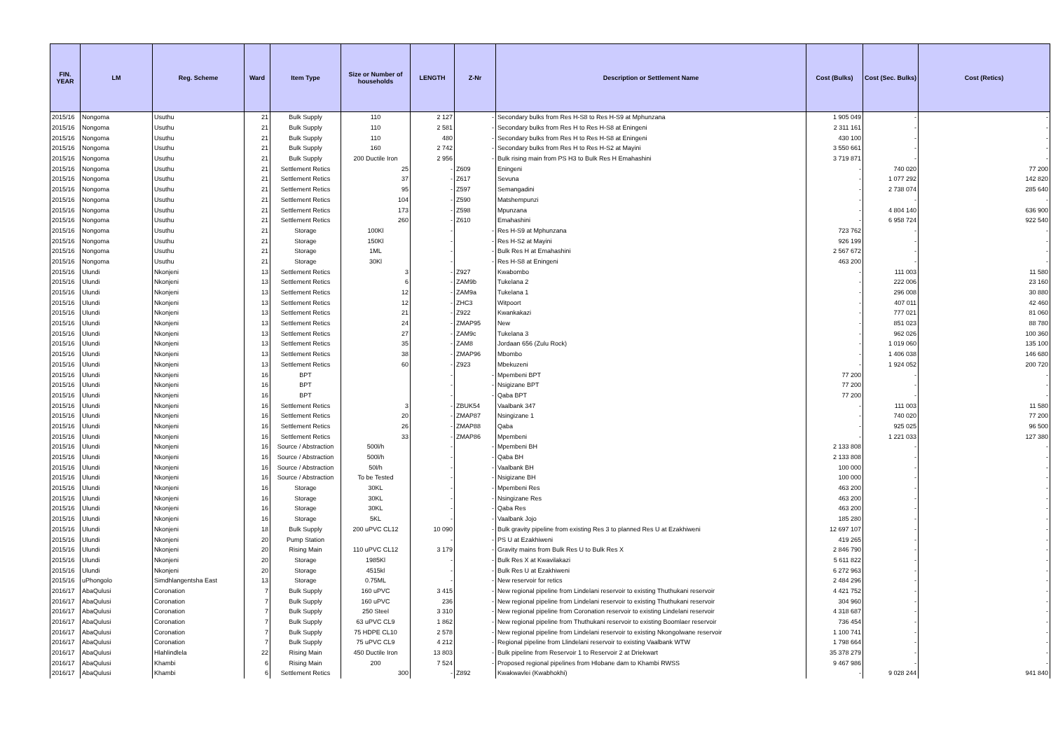| FIN. YEAR | LM | Reg. Scheme | Ward | Item Type | Size or Number of households | LENGTH | Z-Nr | Description or Settlement Name | Cost (Bulks) | Cost (Sec. Bulks) | Cost (Retics) |
| --- | --- | --- | --- | --- | --- | --- | --- | --- | --- | --- | --- |
| 2015/16 | Nongoma | Usuthu | 21 | Bulk Supply | 110 | 2 127 | - | Secondary bulks from Res H-S8 to Res H-S9 at Mphunzana | 1 905 049 | - | - |
| 2015/16 | Nongoma | Usuthu | 21 | Bulk Supply | 110 | 2 581 | - | Secondary bulks from Res H to Res H-S8 at Eningeni | 2 311 161 | - | - |
| 2015/16 | Nongoma | Usuthu | 21 | Bulk Supply | 110 | 480 | - | Secondary bulks from Res H to Res H-S8 at Eningeni | 430 100 | - | - |
| 2015/16 | Nongoma | Usuthu | 21 | Bulk Supply | 160 | 2 742 | - | Secondary bulks from Res H to Res H-S2 at Mayini | 3 550 661 | - | - |
| 2015/16 | Nongoma | Usuthu | 21 | Bulk Supply | 200 Ductile Iron | 2 956 | - | Bulk rising main from PS H3 to Bulk Res H Emahashini | 3 719 871 | - | - |
| 2015/16 | Nongoma | Usuthu | 21 | Settlement Retics | 25 | - | Z609 | Eningeni | - | 740 020 | 77 200 |
| 2015/16 | Nongoma | Usuthu | 21 | Settlement Retics | 37 | - | Z617 | Sevuna | - | 1 077 292 | 142 820 |
| 2015/16 | Nongoma | Usuthu | 21 | Settlement Retics | 95 | - | Z597 | Semangadini | - | 2 738 074 | 285 640 |
| 2015/16 | Nongoma | Usuthu | 21 | Settlement Retics | 104 | - | Z590 | Matshempunzi | - | - | - |
| 2015/16 | Nongoma | Usuthu | 21 | Settlement Retics | 173 | - | Z598 | Mpunzana | - | 4 804 140 | 636 900 |
| 2015/16 | Nongoma | Usuthu | 21 | Settlement Retics | 260 | - | Z610 | Emahashini | - | 6 958 724 | 922 540 |
| 2015/16 | Nongoma | Usuthu | 21 | Storage | 100Kl | - | - | Res H-S9 at Mphunzana | 723 762 | - | - |
| 2015/16 | Nongoma | Usuthu | 21 | Storage | 150Kl | - | - | Res H-S2 at Mayini | 926 199 | - | - |
| 2015/16 | Nongoma | Usuthu | 21 | Storage | 1ML | - | - | Bulk Res H at Emahashini | 2 567 672 | - | - |
| 2015/16 | Nongoma | Usuthu | 21 | Storage | 30Kl | - | - | Res H-S8 at Eningeni | 463 200 | - | - |
| 2015/16 | Ulundi | Nkonjeni | 13 | Settlement Retics | 3 | - | Z927 | Kwabombo | - | 111 003 | 11 580 |
| 2015/16 | Ulundi | Nkonjeni | 13 | Settlement Retics | 6 | - | ZAM9b | Tukelana 2 | - | 222 006 | 23 160 |
| 2015/16 | Ulundi | Nkonjeni | 13 | Settlement Retics | 12 | - | ZAM9a | Tukelana 1 | - | 296 008 | 30 880 |
| 2015/16 | Ulundi | Nkonjeni | 13 | Settlement Retics | 12 | - | ZHC3 | Witpoort | - | 407 011 | 42 460 |
| 2015/16 | Ulundi | Nkonjeni | 13 | Settlement Retics | 21 | - | Z922 | Kwankakazi | - | 777 021 | 81 060 |
| 2015/16 | Ulundi | Nkonjeni | 13 | Settlement Retics | 24 | - | ZMAP95 | New | - | 851 023 | 88 780 |
| 2015/16 | Ulundi | Nkonjeni | 13 | Settlement Retics | 27 | - | ZAM9c | Tukelana 3 | - | 962 026 | 100 360 |
| 2015/16 | Ulundi | Nkonjeni | 13 | Settlement Retics | 35 | - | ZAM8 | Jordaan 656 (Zulu Rock) | - | 1 019 060 | 135 100 |
| 2015/16 | Ulundi | Nkonjeni | 13 | Settlement Retics | 38 | - | ZMAP96 | Mbombo | - | 1 406 038 | 146 680 |
| 2015/16 | Ulundi | Nkonjeni | 13 | Settlement Retics | 60 | - | Z923 | Mbekuzeni | - | 1 924 052 | 200 720 |
| 2015/16 | Ulundi | Nkonjeni | 16 | BPT | | - | - | Mpembeni BPT | 77 200 | - | - |
| 2015/16 | Ulundi | Nkonjeni | 16 | BPT | | - | - | Nsigizane BPT | 77 200 | - | - |
| 2015/16 | Ulundi | Nkonjeni | 16 | BPT | | - | - | Qaba BPT | 77 200 | - | - |
| 2015/16 | Ulundi | Nkonjeni | 16 | Settlement Retics | 3 | - | ZBUK54 | Vaalbank 347 | - | 111 003 | 11 580 |
| 2015/16 | Ulundi | Nkonjeni | 16 | Settlement Retics | 20 | - | ZMAP87 | Nsingizane 1 | - | 740 020 | 77 200 |
| 2015/16 | Ulundi | Nkonjeni | 16 | Settlement Retics | 26 | - | ZMAP88 | Qaba | - | 925 025 | 96 500 |
| 2015/16 | Ulundi | Nkonjeni | 16 | Settlement Retics | 33 | - | ZMAP86 | Mpembeni | - | 1 221 033 | 127 380 |
| 2015/16 | Ulundi | Nkonjeni | 16 | Source / Abstraction | 500l/h | - | - | Mpembeni BH | 2 133 808 | - | - |
| 2015/16 | Ulundi | Nkonjeni | 16 | Source / Abstraction | 500l/h | - | - | Qaba BH | 2 133 808 | - | - |
| 2015/16 | Ulundi | Nkonjeni | 16 | Source / Abstraction | 50l/h | - | - | Vaalbank BH | 100 000 | - | - |
| 2015/16 | Ulundi | Nkonjeni | 16 | Source / Abstraction | To be Tested | - | - | Nsigizane BH | 100 000 | - | - |
| 2015/16 | Ulundi | Nkonjeni | 16 | Storage | 30KL | - | - | Mpembeni Res | 463 200 | - | - |
| 2015/16 | Ulundi | Nkonjeni | 16 | Storage | 30KL | - | - | Nsingizane Res | 463 200 | - | - |
| 2015/16 | Ulundi | Nkonjeni | 16 | Storage | 30KL | - | - | Qaba Res | 463 200 | - | - |
| 2015/16 | Ulundi | Nkonjeni | 16 | Storage | 5KL | - | - | Vaalbank Jojo | 185 280 | - | - |
| 2015/16 | Ulundi | Nkonjeni | 18 | Bulk Supply | 200 uPVC CL12 | 10 090 | - | Bulk gravity pipeline from existing Res 3 to planned Res U at Ezakhiweni | 12 697 107 | - | - |
| 2015/16 | Ulundi | Nkonjeni | 20 | Pump Station | | - | - | PS U at Ezakhiweni | 419 265 | - | - |
| 2015/16 | Ulundi | Nkonjeni | 20 | Rising Main | 110 uPVC CL12 | 3 179 | - | Gravity mains from Bulk Res U to Bulk Res X | 2 846 790 | - | - |
| 2015/16 | Ulundi | Nkonjeni | 20 | Storage | 1985Kl | - | - | Bulk Res X at Kwavilakazi | 5 611 822 | - | - |
| 2015/16 | Ulundi | Nkonjeni | 20 | Storage | 4515kl | - | - | Bulk Res U at Ezakhiweni | 6 272 963 | - | - |
| 2015/16 | uPhongolo | Simdhlangentsha East | 13 | Storage | 0.75ML | - | - | New reservoir for retics | 2 484 296 | - | - |
| 2016/17 | AbaQulusi | Coronation | 7 | Bulk Supply | 160 uPVC | 3 415 | - | New regional pipeline from Lindelani reservoir to existing Thuthukani reservoir | 4 421 752 | - | - |
| 2016/17 | AbaQulusi | Coronation | 7 | Bulk Supply | 160 uPVC | 236 | - | New regional pipeline from Lindelani reservoir to existing Thuthukani reservoir | 304 960 | - | - |
| 2016/17 | AbaQulusi | Coronation | 7 | Bulk Supply | 250 Steel | 3 310 | - | New regional pipeline from Coronation reservoir to existing Lindelani reservoir | 4 318 687 | - | - |
| 2016/17 | AbaQulusi | Coronation | 7 | Bulk Supply | 63 uPVC CL9 | 1 862 | - | New regional pipeline from Thuthukani reservoir to existing Boomlaer reservoir | 736 454 | - | - |
| 2016/17 | AbaQulusi | Coronation | 7 | Bulk Supply | 75 HDPE CL10 | 2 578 | - | New regional pipeline from Lindelani reservoir to existing Nkongolwane reservoir | 1 100 741 | - | - |
| 2016/17 | AbaQulusi | Coronation | 7 | Bulk Supply | 75 uPVC CL9 | 4 212 | - | Regional pipeline from Llindelani reservoir to existing Vaalbank WTW | 1 798 664 | - | - |
| 2016/17 | AbaQulusi | Hlahlindlela | 22 | Rising Main | 450 Ductile Iron | 13 803 | - | Bulk pipeline from Reservoir 1 to Reservoir 2 at Driekwart | 35 378 279 | - | - |
| 2016/17 | AbaQulusi | Khambi | 6 | Rising Main | 200 | 7 524 | - | Proposed regional pipelines from Hlobane dam to Khambi RWSS | 9 467 986 | - | - |
| 2016/17 | AbaQulusi | Khambi | 6 | Settlement Retics | 300 | - | Z892 | Kwakwavlei (Kwabhokhi) | - | 9 028 244 | 941 840 |